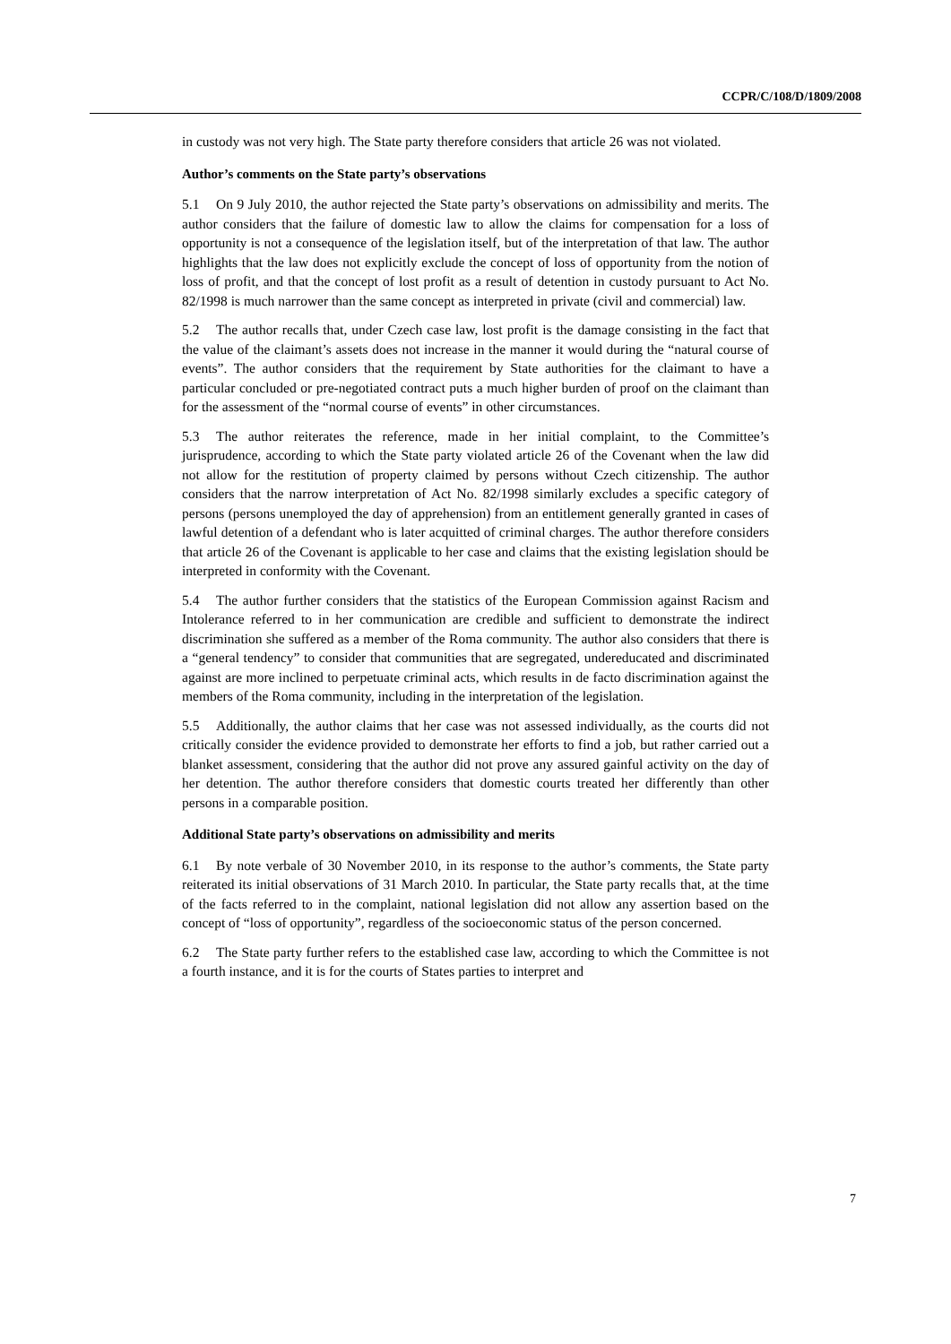CCPR/C/108/D/1809/2008
in custody was not very high. The State party therefore considers that article 26 was not violated.
Author’s comments on the State party’s observations
5.1 On 9 July 2010, the author rejected the State party’s observations on admissibility and merits. The author considers that the failure of domestic law to allow the claims for compensation for a loss of opportunity is not a consequence of the legislation itself, but of the interpretation of that law. The author highlights that the law does not explicitly exclude the concept of loss of opportunity from the notion of loss of profit, and that the concept of lost profit as a result of detention in custody pursuant to Act No. 82/1998 is much narrower than the same concept as interpreted in private (civil and commercial) law.
5.2 The author recalls that, under Czech case law, lost profit is the damage consisting in the fact that the value of the claimant’s assets does not increase in the manner it would during the “natural course of events”. The author considers that the requirement by State authorities for the claimant to have a particular concluded or pre-negotiated contract puts a much higher burden of proof on the claimant than for the assessment of the “normal course of events” in other circumstances.
5.3 The author reiterates the reference, made in her initial complaint, to the Committee’s jurisprudence, according to which the State party violated article 26 of the Covenant when the law did not allow for the restitution of property claimed by persons without Czech citizenship. The author considers that the narrow interpretation of Act No. 82/1998 similarly excludes a specific category of persons (persons unemployed the day of apprehension) from an entitlement generally granted in cases of lawful detention of a defendant who is later acquitted of criminal charges. The author therefore considers that article 26 of the Covenant is applicable to her case and claims that the existing legislation should be interpreted in conformity with the Covenant.
5.4 The author further considers that the statistics of the European Commission against Racism and Intolerance referred to in her communication are credible and sufficient to demonstrate the indirect discrimination she suffered as a member of the Roma community. The author also considers that there is a “general tendency” to consider that communities that are segregated, undereducated and discriminated against are more inclined to perpetuate criminal acts, which results in de facto discrimination against the members of the Roma community, including in the interpretation of the legislation.
5.5 Additionally, the author claims that her case was not assessed individually, as the courts did not critically consider the evidence provided to demonstrate her efforts to find a job, but rather carried out a blanket assessment, considering that the author did not prove any assured gainful activity on the day of her detention. The author therefore considers that domestic courts treated her differently than other persons in a comparable position.
Additional State party’s observations on admissibility and merits
6.1 By note verbale of 30 November 2010, in its response to the author’s comments, the State party reiterated its initial observations of 31 March 2010. In particular, the State party recalls that, at the time of the facts referred to in the complaint, national legislation did not allow any assertion based on the concept of “loss of opportunity”, regardless of the socioeconomic status of the person concerned.
6.2 The State party further refers to the established case law, according to which the Committee is not a fourth instance, and it is for the courts of States parties to interpret and
7